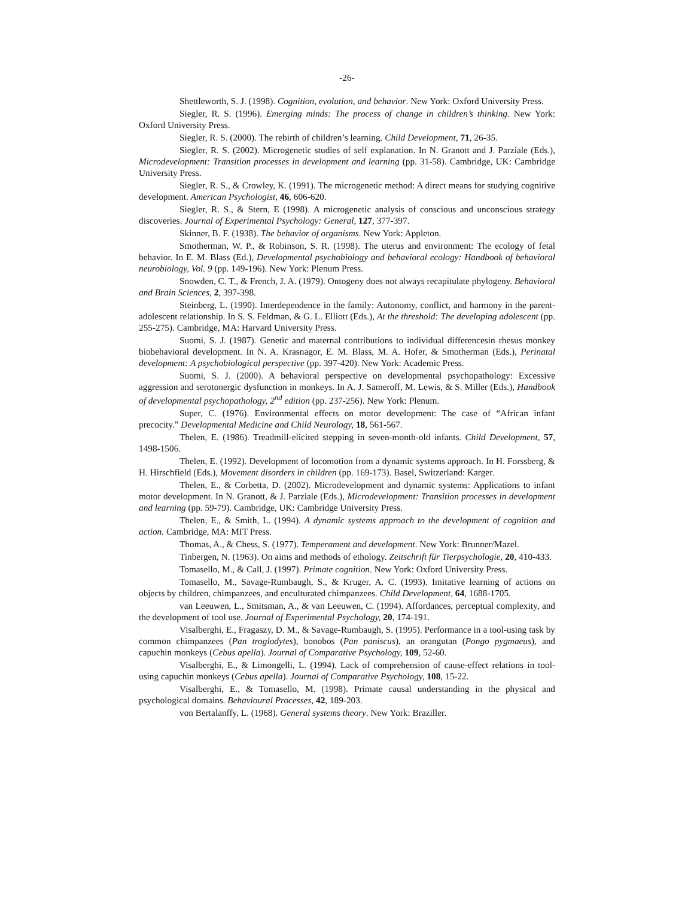-26-
Shettleworth, S. J. (1998). Cognition, evolution, and behavior. New York: Oxford University Press.
Siegler, R. S. (1996). Emerging minds: The process of change in children’s thinking. New York: Oxford University Press.
Siegler, R. S. (2000). The rebirth of children’s learning. Child Development, 71, 26-35.
Siegler, R. S. (2002). Microgenetic studies of self explanation. In N. Granott and J. Parziale (Eds.), Microdevelopment: Transition processes in development and learning (pp. 31-58). Cambridge, UK: Cambridge University Press.
Siegler, R. S., & Crowley, K. (1991). The microgenetic method: A direct means for studying cognitive development. American Psychologist, 46, 606-620.
Siegler, R. S., & Stern, E (1998). A microgenetic analysis of conscious and unconscious strategy discoveries. Journal of Experimental Psychology: General, 127, 377-397.
Skinner, B. F. (1938). The behavior of organisms. New York: Appleton.
Smotherman, W. P., & Robinson, S. R. (1998). The uterus and environment: The ecology of fetal behavior. In E. M. Blass (Ed.), Developmental psychobiology and behavioral ecology: Handbook of behavioral neurobiology, Vol. 9 (pp. 149-196). New York: Plenum Press.
Snowden, C. T., & French, J. A. (1979). Ontogeny does not always recapitulate phylogeny. Behavioral and Brain Sciences, 2, 397-398.
Steinberg, L. (1990). Interdependence in the family: Autonomy, conflict, and harmony in the parent-adolescent relationship. In S. S. Feldman, & G. L. Elliott (Eds.), At the threshold: The developing adolescent (pp. 255-275). Cambridge, MA: Harvard University Press.
Suomi, S. J. (1987). Genetic and maternal contributions to individual differencesin rhesus monkey biobehavioral development. In N. A. Krasnagor, E. M. Blass, M. A. Hofer, & Smotherman (Eds.), Perinatal development: A psychobiological perspective (pp. 397-420). New York: Academic Press.
Suomi, S. J. (2000). A behavioral perspective on developmental psychopathology: Excessive aggression and serotonergic dysfunction in monkeys. In A. J. Sameroff, M. Lewis, & S. Miller (Eds.), Handbook of developmental psychopathology, 2<sup>nd</sup> edition (pp. 237-256). New York: Plenum.
Super, C. (1976). Environmental effects on motor development: The case of “African infant precocity.” Developmental Medicine and Child Neurology, 18, 561-567.
Thelen, E. (1986). Treadmill-elicited stepping in seven-month-old infants. Child Development, 57, 1498-1506.
Thelen, E. (1992). Development of locomotion from a dynamic systems approach. In H. Forssberg, & H. Hirschfield (Eds.), Movement disorders in children (pp. 169-173). Basel, Switzerland: Karger.
Thelen, E., & Corbetta, D. (2002). Microdevelopment and dynamic systems: Applications to infant motor development. In N. Granott, & J. Parziale (Eds.), Microdevelopment: Transition processes in development and learning (pp. 59-79). Cambridge, UK: Cambridge University Press.
Thelen, E., & Smith, L. (1994). A dynamic systems approach to the development of cognition and action. Cambridge, MA: MIT Press.
Thomas, A., & Chess, S. (1977). Temperament and development. New York: Brunner/Mazel.
Tinbergen, N. (1963). On aims and methods of ethology. Zeitschrift für Tierpsychologie, 20, 410-433.
Tomasello, M., & Call, J. (1997). Primate cognition. New York: Oxford University Press.
Tomasello, M., Savage-Rumbaugh, S., & Kruger, A. C. (1993). Imitative learning of actions on objects by children, chimpanzees, and enculturated chimpanzees. Child Development, 64, 1688-1705.
van Leeuwen, L., Smitsman, A., & van Leeuwen, C. (1994). Affordances, perceptual complexity, and the development of tool use. Journal of Experimental Psychology, 20, 174-191.
Visalberghi, E., Fragaszy, D. M., & Savage-Rumbaugh, S. (1995). Performance in a tool-using task by common chimpanzees (Pan troglodytes), bonobos (Pan paniscus), an orangutan (Pongo pygmaeus), and capuchin monkeys (Cebus apella). Journal of Comparative Psychology, 109, 52-60.
Visalberghi, E., & Limongelli, L. (1994). Lack of comprehension of cause-effect relations in tool-using capuchin monkeys (Cebus apella). Journal of Comparative Psychology, 108, 15-22.
Visalberghi, E., & Tomasello, M. (1998). Primate causal understanding in the physical and psychological domains. Behavioural Processes, 42, 189-203.
von Bertalanffy, L. (1968). General systems theory. New York: Braziller.